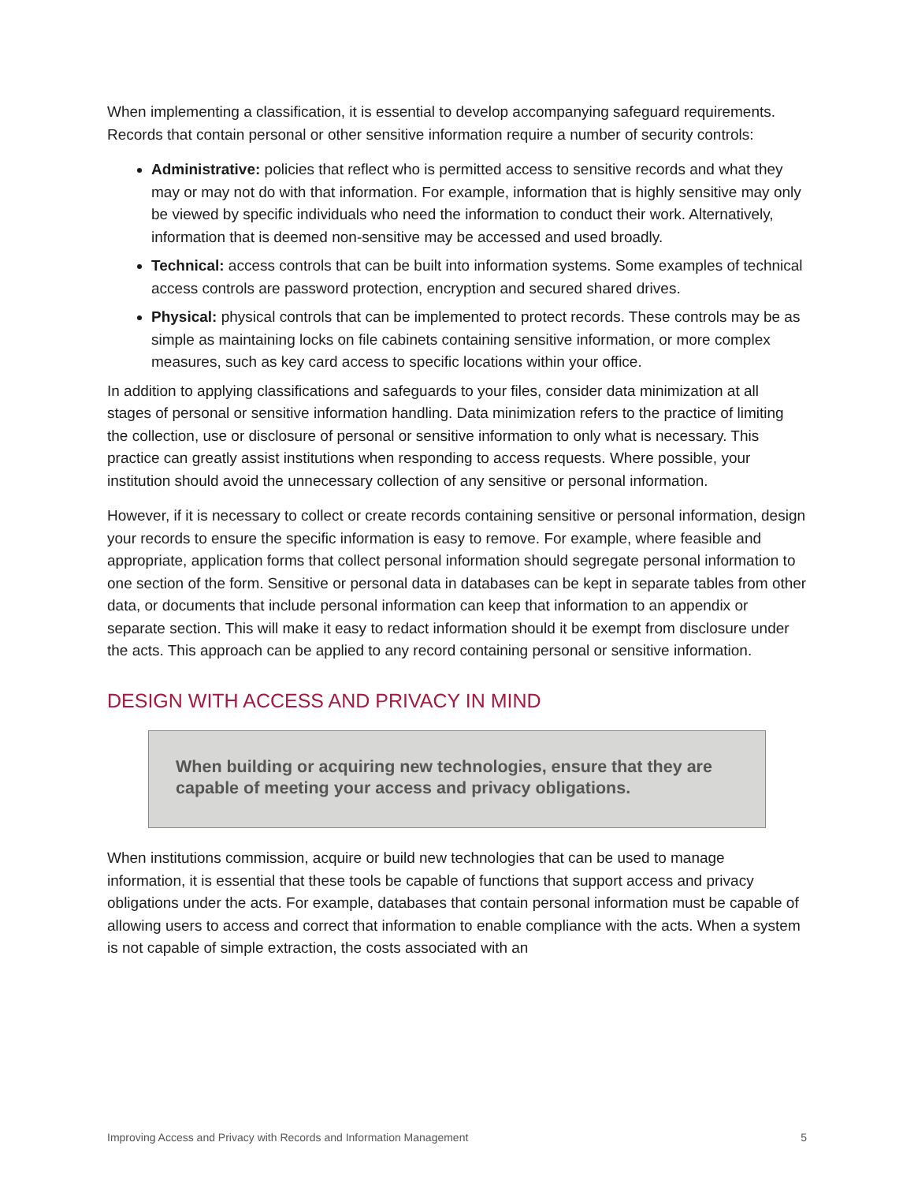When implementing a classification, it is essential to develop accompanying safeguard requirements. Records that contain personal or other sensitive information require a number of security controls:
Administrative: policies that reflect who is permitted access to sensitive records and what they may or may not do with that information. For example, information that is highly sensitive may only be viewed by specific individuals who need the information to conduct their work. Alternatively, information that is deemed non-sensitive may be accessed and used broadly.
Technical: access controls that can be built into information systems. Some examples of technical access controls are password protection, encryption and secured shared drives.
Physical: physical controls that can be implemented to protect records. These controls may be as simple as maintaining locks on file cabinets containing sensitive information, or more complex measures, such as key card access to specific locations within your office.
In addition to applying classifications and safeguards to your files, consider data minimization at all stages of personal or sensitive information handling. Data minimization refers to the practice of limiting the collection, use or disclosure of personal or sensitive information to only what is necessary. This practice can greatly assist institutions when responding to access requests. Where possible, your institution should avoid the unnecessary collection of any sensitive or personal information.
However, if it is necessary to collect or create records containing sensitive or personal information, design your records to ensure the specific information is easy to remove. For example, where feasible and appropriate, application forms that collect personal information should segregate personal information to one section of the form. Sensitive or personal data in databases can be kept in separate tables from other data, or documents that include personal information can keep that information to an appendix or separate section. This will make it easy to redact information should it be exempt from disclosure under the acts. This approach can be applied to any record containing personal or sensitive information.
DESIGN WITH ACCESS AND PRIVACY IN MIND
When building or acquiring new technologies, ensure that they are capable of meeting your access and privacy obligations.
When institutions commission, acquire or build new technologies that can be used to manage information, it is essential that these tools be capable of functions that support access and privacy obligations under the acts. For example, databases that contain personal information must be capable of allowing users to access and correct that information to enable compliance with the acts. When a system is not capable of simple extraction, the costs associated with an
Improving Access and Privacy with Records and Information Management 5